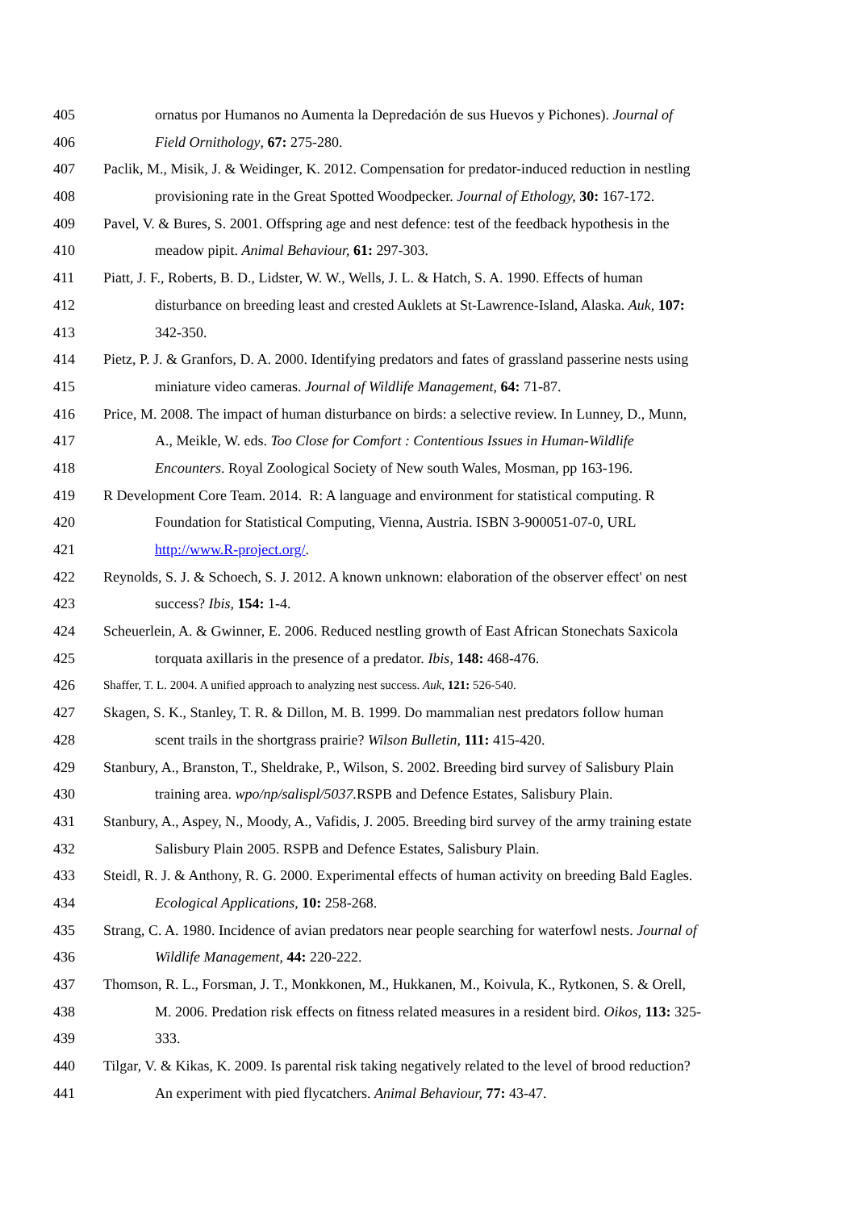405 ornatus por Humanos no Aumenta la Depredación de sus Huevos y Pichones). Journal of
406 Field Ornithology, 67: 275-280.
407 Paclik, M., Misik, J. & Weidinger, K. 2012. Compensation for predator-induced reduction in nestling
408 provisioning rate in the Great Spotted Woodpecker. Journal of Ethology, 30: 167-172.
409 Pavel, V. & Bures, S. 2001. Offspring age and nest defence: test of the feedback hypothesis in the
410 meadow pipit. Animal Behaviour, 61: 297-303.
411 Piatt, J. F., Roberts, B. D., Lidster, W. W., Wells, J. L. & Hatch, S. A. 1990. Effects of human
412 disturbance on breeding least and crested Auklets at St-Lawrence-Island, Alaska. Auk, 107:
413 342-350.
414 Pietz, P. J. & Granfors, D. A. 2000. Identifying predators and fates of grassland passerine nests using
415 miniature video cameras. Journal of Wildlife Management, 64: 71-87.
416 Price, M. 2008. The impact of human disturbance on birds: a selective review. In Lunney, D., Munn,
417 A., Meikle, W. eds. Too Close for Comfort : Contentious Issues in Human-Wildlife
418 Encounters. Royal Zoological Society of New south Wales, Mosman, pp 163-196.
419 R Development Core Team. 2014. R: A language and environment for statistical computing. R
420 Foundation for Statistical Computing, Vienna, Austria. ISBN 3-900051-07-0, URL
421 http://www.R-project.org/.
422 Reynolds, S. J. & Schoech, S. J. 2012. A known unknown: elaboration of the observer effect' on nest
423 success? Ibis, 154: 1-4.
424 Scheuerlein, A. & Gwinner, E. 2006. Reduced nestling growth of East African Stonechats Saxicola
425 torquata axillaris in the presence of a predator. Ibis, 148: 468-476.
426 Shaffer, T. L. 2004. A unified approach to analyzing nest success. Auk, 121: 526-540.
427 Skagen, S. K., Stanley, T. R. & Dillon, M. B. 1999. Do mammalian nest predators follow human
428 scent trails in the shortgrass prairie? Wilson Bulletin, 111: 415-420.
429 Stanbury, A., Branston, T., Sheldrake, P., Wilson, S. 2002. Breeding bird survey of Salisbury Plain
430 training area. wpo/np/salispl/5037. RSPB and Defence Estates, Salisbury Plain.
431 Stanbury, A., Aspey, N., Moody, A., Vafidis, J. 2005. Breeding bird survey of the army training estate
432 Salisbury Plain 2005. RSPB and Defence Estates, Salisbury Plain.
433 Steidl, R. J. & Anthony, R. G. 2000. Experimental effects of human activity on breeding Bald Eagles.
434 Ecological Applications, 10: 258-268.
435 Strang, C. A. 1980. Incidence of avian predators near people searching for waterfowl nests. Journal of
436 Wildlife Management, 44: 220-222.
437 Thomson, R. L., Forsman, J. T., Monkkonen, M., Hukkanen, M., Koivula, K., Rytkonen, S. & Orell,
438 M. 2006. Predation risk effects on fitness related measures in a resident bird. Oikos, 113: 325-
439 333.
440 Tilgar, V. & Kikas, K. 2009. Is parental risk taking negatively related to the level of brood reduction?
441 An experiment with pied flycatchers. Animal Behaviour, 77: 43-47.